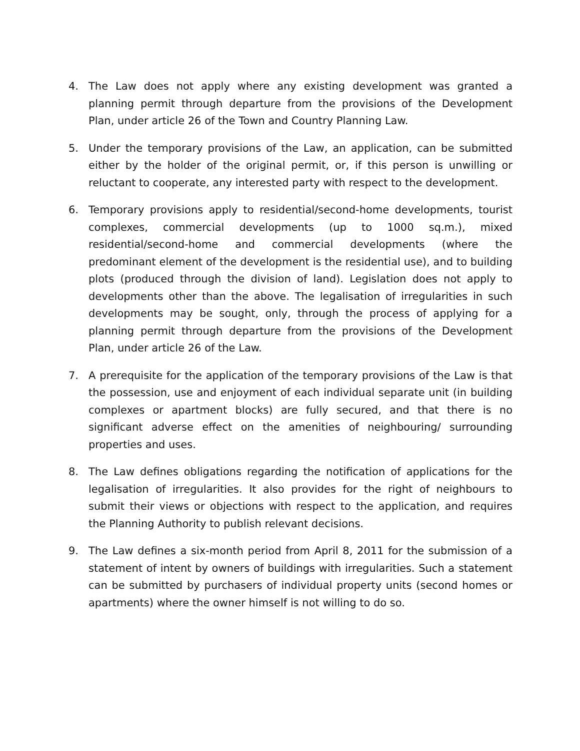4. The Law does not apply where any existing development was granted a planning permit through departure from the provisions of the Development Plan, under article 26 of the Town and Country Planning Law.
5. Under the temporary provisions of the Law, an application, can be submitted either by the holder of the original permit, or, if this person is unwilling or reluctant to cooperate, any interested party with respect to the development.
6. Temporary provisions apply to residential/second-home developments, tourist complexes, commercial developments (up to 1000 sq.m.), mixed residential/second-home and commercial developments (where the predominant element of the development is the residential use), and to building plots (produced through the division of land). Legislation does not apply to developments other than the above. The legalisation of irregularities in such developments may be sought, only, through the process of applying for a planning permit through departure from the provisions of the Development Plan, under article 26 of the Law.
7. A prerequisite for the application of the temporary provisions of the Law is that the possession, use and enjoyment of each individual separate unit (in building complexes or apartment blocks) are fully secured, and that there is no significant adverse effect on the amenities of neighbouring/ surrounding properties and uses.
8. The Law defines obligations regarding the notification of applications for the legalisation of irregularities. It also provides for the right of neighbours to submit their views or objections with respect to the application, and requires the Planning Authority to publish relevant decisions.
9. The Law defines a six-month period from April 8, 2011 for the submission of a statement of intent by owners of buildings with irregularities. Such a statement can be submitted by purchasers of individual property units (second homes or apartments) where the owner himself is not willing to do so.